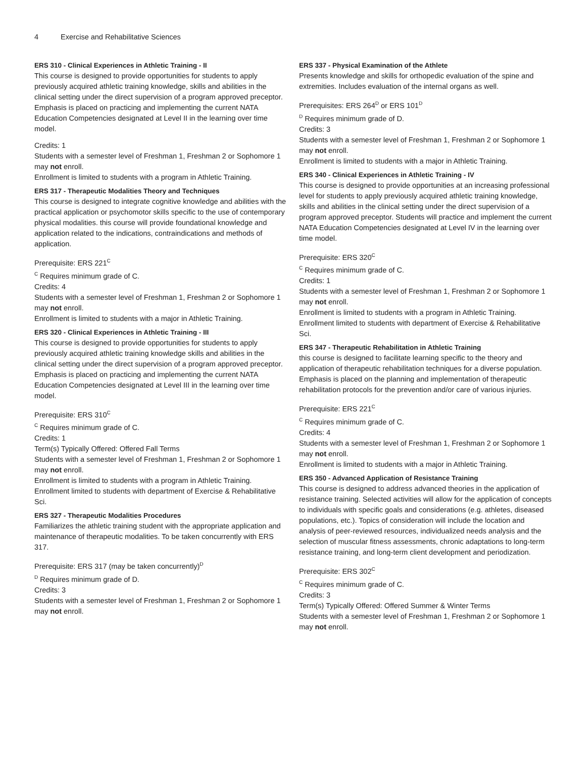4 Exercise and Rehabilitative Sciences
ERS 310 - Clinical Experiences in Athletic Training - II
This course is designed to provide opportunities for students to apply previously acquired athletic training knowledge, skills and abilities in the clinical setting under the direct supervision of a program approved preceptor. Emphasis is placed on practicing and implementing the current NATA Education Competencies designated at Level II in the learning over time model.
Credits: 1
Students with a semester level of Freshman 1, Freshman 2 or Sophomore 1 may not enroll.
Enrollment is limited to students with a program in Athletic Training.
ERS 317 - Therapeutic Modalities Theory and Techniques
This course is designed to integrate cognitive knowledge and abilities with the practical application or psychomotor skills specific to the use of contemporary physical modalities. this course will provide foundational knowledge and application related to the indications, contraindications and methods of application.
Prerequisite: ERS 221<sup>C</sup>
<sup>C</sup> Requires minimum grade of C.
Credits: 4
Students with a semester level of Freshman 1, Freshman 2 or Sophomore 1 may not enroll.
Enrollment is limited to students with a major in Athletic Training.
ERS 320 - Clinical Experiences in Athletic Training - III
This course is designed to provide opportunities for students to apply previously acquired athletic training knowledge skills and abilities in the clinical setting under the direct supervision of a program approved preceptor. Emphasis is placed on practicing and implementing the current NATA Education Competencies designated at Level III in the learning over time model.
Prerequisite: ERS 310<sup>C</sup>
<sup>C</sup> Requires minimum grade of C.
Credits: 1
Term(s) Typically Offered: Offered Fall Terms
Students with a semester level of Freshman 1, Freshman 2 or Sophomore 1 may not enroll.
Enrollment is limited to students with a program in Athletic Training. Enrollment limited to students with department of Exercise & Rehabilitative Sci.
ERS 327 - Therapeutic Modalities Procedures
Familiarizes the athletic training student with the appropriate application and maintenance of therapeutic modalities. To be taken concurrently with ERS 317.
Prerequisite: ERS 317 (may be taken concurrently)<sup>D</sup>
<sup>D</sup> Requires minimum grade of D.
Credits: 3
Students with a semester level of Freshman 1, Freshman 2 or Sophomore 1 may not enroll.
ERS 337 - Physical Examination of the Athlete
Presents knowledge and skills for orthopedic evaluation of the spine and extremities. Includes evaluation of the internal organs as well.
Prerequisites: ERS 264<sup>D</sup> or ERS 101<sup>D</sup>
<sup>D</sup> Requires minimum grade of D.
Credits: 3
Students with a semester level of Freshman 1, Freshman 2 or Sophomore 1 may not enroll.
Enrollment is limited to students with a major in Athletic Training.
ERS 340 - Clinical Experiences in Athletic Training - IV
This course is designed to provide opportunities at an increasing professional level for students to apply previously acquired athletic training knowledge, skills and abilities in the clinical setting under the direct supervision of a program approved preceptor. Students will practice and implement the current NATA Education Competencies designated at Level IV in the learning over time model.
Prerequisite: ERS 320<sup>C</sup>
<sup>C</sup> Requires minimum grade of C.
Credits: 1
Students with a semester level of Freshman 1, Freshman 2 or Sophomore 1 may not enroll.
Enrollment is limited to students with a program in Athletic Training. Enrollment limited to students with department of Exercise & Rehabilitative Sci.
ERS 347 - Therapeutic Rehabilitation in Athletic Training
this course is designed to facilitate learning specific to the theory and application of therapeutic rehabilitation techniques for a diverse population. Emphasis is placed on the planning and implementation of therapeutic rehabilitation protocols for the prevention and/or care of various injuries.
Prerequisite: ERS 221<sup>C</sup>
<sup>C</sup> Requires minimum grade of C.
Credits: 4
Students with a semester level of Freshman 1, Freshman 2 or Sophomore 1 may not enroll.
Enrollment is limited to students with a major in Athletic Training.
ERS 350 - Advanced Application of Resistance Training
This course is designed to address advanced theories in the application of resistance training. Selected activities will allow for the application of concepts to individuals with specific goals and considerations (e.g. athletes, diseased populations, etc.). Topics of consideration will include the location and analysis of peer-reviewed resources, individualized needs analysis and the selection of muscular fitness assessments, chronic adaptations to long-term resistance training, and long-term client development and periodization.
Prerequisite: ERS 302<sup>C</sup>
<sup>C</sup> Requires minimum grade of C.
Credits: 3
Term(s) Typically Offered: Offered Summer & Winter Terms
Students with a semester level of Freshman 1, Freshman 2 or Sophomore 1 may not enroll.